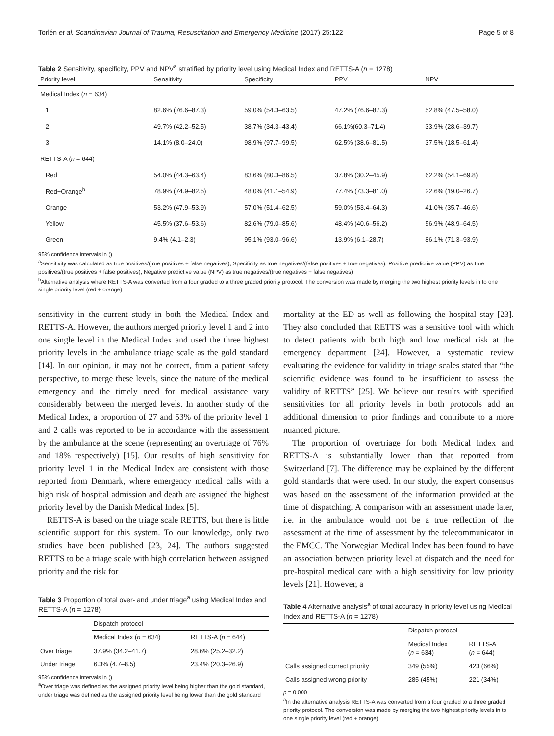Torlén et al. Scandinavian Journal of Trauma, Resuscitation and Emergency Medicine (2017) 25:122 Page 5 of 8
Table 2 Sensitivity, specificity, PPV and NPV<sup>a</sup> stratified by priority level using Medical Index and RETTS-A (n = 1278)
| Priority level | Sensitivity | Specificity | PPV | NPV |
| --- | --- | --- | --- | --- |
| Medical Index ( n = 634) | | | | |
| 1 | 82.6% (76.6–87.3) | 59.0% (54.3–63.5) | 47.2% (76.6–87.3) | 52.8% (47.5–58.0) |
| 2 | 49.7% (42.2–52.5) | 38.7% (34.3–43.4) | 66.1%(60.3–71.4) | 33.9% (28.6–39.7) |
| 3 | 14.1% (8.0–24.0) | 98.9% (97.7–99.5) | 62.5% (38.6–81.5) | 37.5% (18.5–61.4) |
| RETTS-A ( n = 644) | | | | |
| Red | 54.0% (44.3–63.4) | 83.6% (80.3–86.5) | 37.8% (30.2–45.9) | 62.2% (54.1–69.8) |
| Red+Orange<sup>b</sup> | 78.9% (74.9–82.5) | 48.0% (41.1–54.9) | 77.4% (73.3–81.0) | 22.6% (19.0–26.7) |
| Orange | 53.2% (47.9–53.9) | 57.0% (51.4–62.5) | 59.0% (53.4–64.3) | 41.0% (35.7–46.6) |
| Yellow | 45.5% (37.6–53.6) | 82.6% (79.0–85.6) | 48.4% (40.6–56.2) | 56.9% (48.9–64.5) |
| Green | 9.4% (4.1–2.3) | 95.1% (93.0–96.6) | 13.9% (6.1–28.7) | 86.1% (71.3–93.9) |
95% confidence intervals in ()
<sup>a</sup> Sensitivity was calculated as true positives/(true positives + false negatives); Specificity as true negatives/(false positives + true negatives); Positive predictive value (PPV) as true positives/(true positives + false positives); Negative predictive value (NPV) as true negatives/(true negatives + false negatives)
<sup>b</sup> Alternative analysis where RETTS-A was converted from a four graded to a three graded priority protocol. The conversion was made by merging the two highest priority levels in to one single priority level (red + orange)
sensitivity in the current study in both the Medical Index and RETTS-A. However, the authors merged priority level 1 and 2 into one single level in the Medical Index and used the three highest priority levels in the ambulance triage scale as the gold standard [14]. In our opinion, it may not be correct, from a patient safety perspective, to merge these levels, since the nature of the medical emergency and the timely need for medical assistance vary considerably between the merged levels. In another study of the Medical Index, a proportion of 27 and 53% of the priority level 1 and 2 calls was reported to be in accordance with the assessment by the ambulance at the scene (representing an overtriage of 76% and 18% respectively) [15]. Our results of high sensitivity for priority level 1 in the Medical Index are consistent with those reported from Denmark, where emergency medical calls with a high risk of hospital admission and death are assigned the highest priority level by the Danish Medical Index [5].
RETTS-A is based on the triage scale RETTS, but there is little scientific support for this system. To our knowledge, only two studies have been published [23, 24]. The authors suggested RETTS to be a triage scale with high correlation between assigned priority and the risk for
Table 3 Proportion of total over- and under triage<sup>a</sup> using Medical Index and RETTS-A (n = 1278)
| | Dispatch protocol | |
| | Medical Index ( n = 634) | RETTS-A ( n = 644) |
| Over triage | 37.9% (34.2–41.7) | 28.6% (25.2–32.2) |
| Under triage | 6.3% (4.7–8.5) | 23.4% (20.3–26.9) |
95% confidence intervals in ()
<sup>a</sup> Over triage was defined as the assigned priority level being higher than the gold standard, under triage was defined as the assigned priority level being lower than the gold standard
mortality at the ED as well as following the hospital stay [23]. They also concluded that RETTS was a sensitive tool with which to detect patients with both high and low medical risk at the emergency department [24]. However, a systematic review evaluating the evidence for validity in triage scales stated that “the scientific evidence was found to be insufficient to assess the validity of RETTS” [25]. We believe our results with specified sensitivities for all priority levels in both protocols add an additional dimension to prior findings and contribute to a more nuanced picture.
The proportion of overtriage for both Medical Index and RETTS-A is substantially lower than that reported from Switzerland [7]. The difference may be explained by the different gold standards that were used. In our study, the expert consensus was based on the assessment of the information provided at the time of dispatching. A comparison with an assessment made later, i.e. in the ambulance would not be a true reflection of the assessment at the time of assessment by the telecommunicator in the EMCC. The Norwegian Medical Index has been found to have an association between priority level at dispatch and the need for pre-hospital medical care with a high sensitivity for low priority levels [21]. However, a
Table 4 Alternative analysis<sup>a</sup> of total accuracy in priority level using Medical Index and RETTS-A (n = 1278)
| | Dispatch protocol | |
| | Medical Index ( n = 634) | RETTS-A ( n = 644) |
| Calls assigned correct priority | 349 (55%) | 423 (66%) |
| Calls assigned wrong priority | 285 (45%) | 221 (34%) |
p = 0.000
<sup>a</sup> In the alternative analysis RETTS-A was converted from a four graded to a three graded priority protocol. The conversion was made by merging the two highest priority levels in to one single priority level (red + orange)